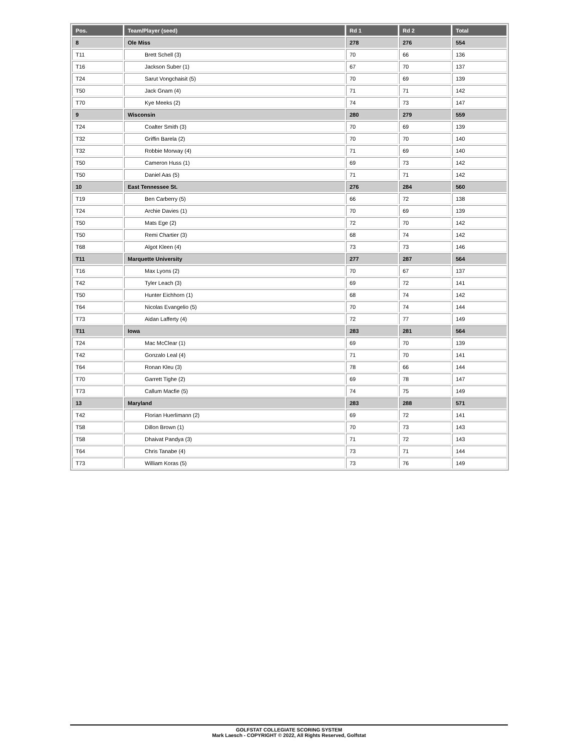| Pos. | Team/Player (seed) | Rd 1 | Rd 2 | Total |
| --- | --- | --- | --- | --- |
| 8 | Ole Miss | 278 | 276 | 554 |
| T11 | Brett Schell (3) | 70 | 66 | 136 |
| T16 | Jackson Suber (1) | 67 | 70 | 137 |
| T24 | Sarut Vongchaisit (5) | 70 | 69 | 139 |
| T50 | Jack Gnam (4) | 71 | 71 | 142 |
| T70 | Kye Meeks (2) | 74 | 73 | 147 |
| 9 | Wisconsin | 280 | 279 | 559 |
| T24 | Coalter Smith (3) | 70 | 69 | 139 |
| T32 | Griffin Barela (2) | 70 | 70 | 140 |
| T32 | Robbie Morway (4) | 71 | 69 | 140 |
| T50 | Cameron Huss (1) | 69 | 73 | 142 |
| T50 | Daniel Aas (5) | 71 | 71 | 142 |
| 10 | East Tennessee St. | 276 | 284 | 560 |
| T19 | Ben Carberry (5) | 66 | 72 | 138 |
| T24 | Archie Davies (1) | 70 | 69 | 139 |
| T50 | Mats Ege (2) | 72 | 70 | 142 |
| T50 | Remi Chartier (3) | 68 | 74 | 142 |
| T68 | Algot Kleen (4) | 73 | 73 | 146 |
| T11 | Marquette University | 277 | 287 | 564 |
| T16 | Max Lyons (2) | 70 | 67 | 137 |
| T42 | Tyler Leach (3) | 69 | 72 | 141 |
| T50 | Hunter Eichhorn (1) | 68 | 74 | 142 |
| T64 | Nicolas Evangelio (5) | 70 | 74 | 144 |
| T73 | Aidan Lafferty (4) | 72 | 77 | 149 |
| T11 | Iowa | 283 | 281 | 564 |
| T24 | Mac McClear (1) | 69 | 70 | 139 |
| T42 | Gonzalo Leal (4) | 71 | 70 | 141 |
| T64 | Ronan Kleu (3) | 78 | 66 | 144 |
| T70 | Garrett Tighe (2) | 69 | 78 | 147 |
| T73 | Callum Macfie (5) | 74 | 75 | 149 |
| 13 | Maryland | 283 | 288 | 571 |
| T42 | Florian Huerlimann (2) | 69 | 72 | 141 |
| T58 | Dillon Brown (1) | 70 | 73 | 143 |
| T58 | Dhaivat Pandya (3) | 71 | 72 | 143 |
| T64 | Chris Tanabe (4) | 73 | 71 | 144 |
| T73 | William Koras (5) | 73 | 76 | 149 |
GOLFSTAT COLLEGIATE SCORING SYSTEM
Mark Laesch - COPYRIGHT © 2022, All Rights Reserved, Golfstat